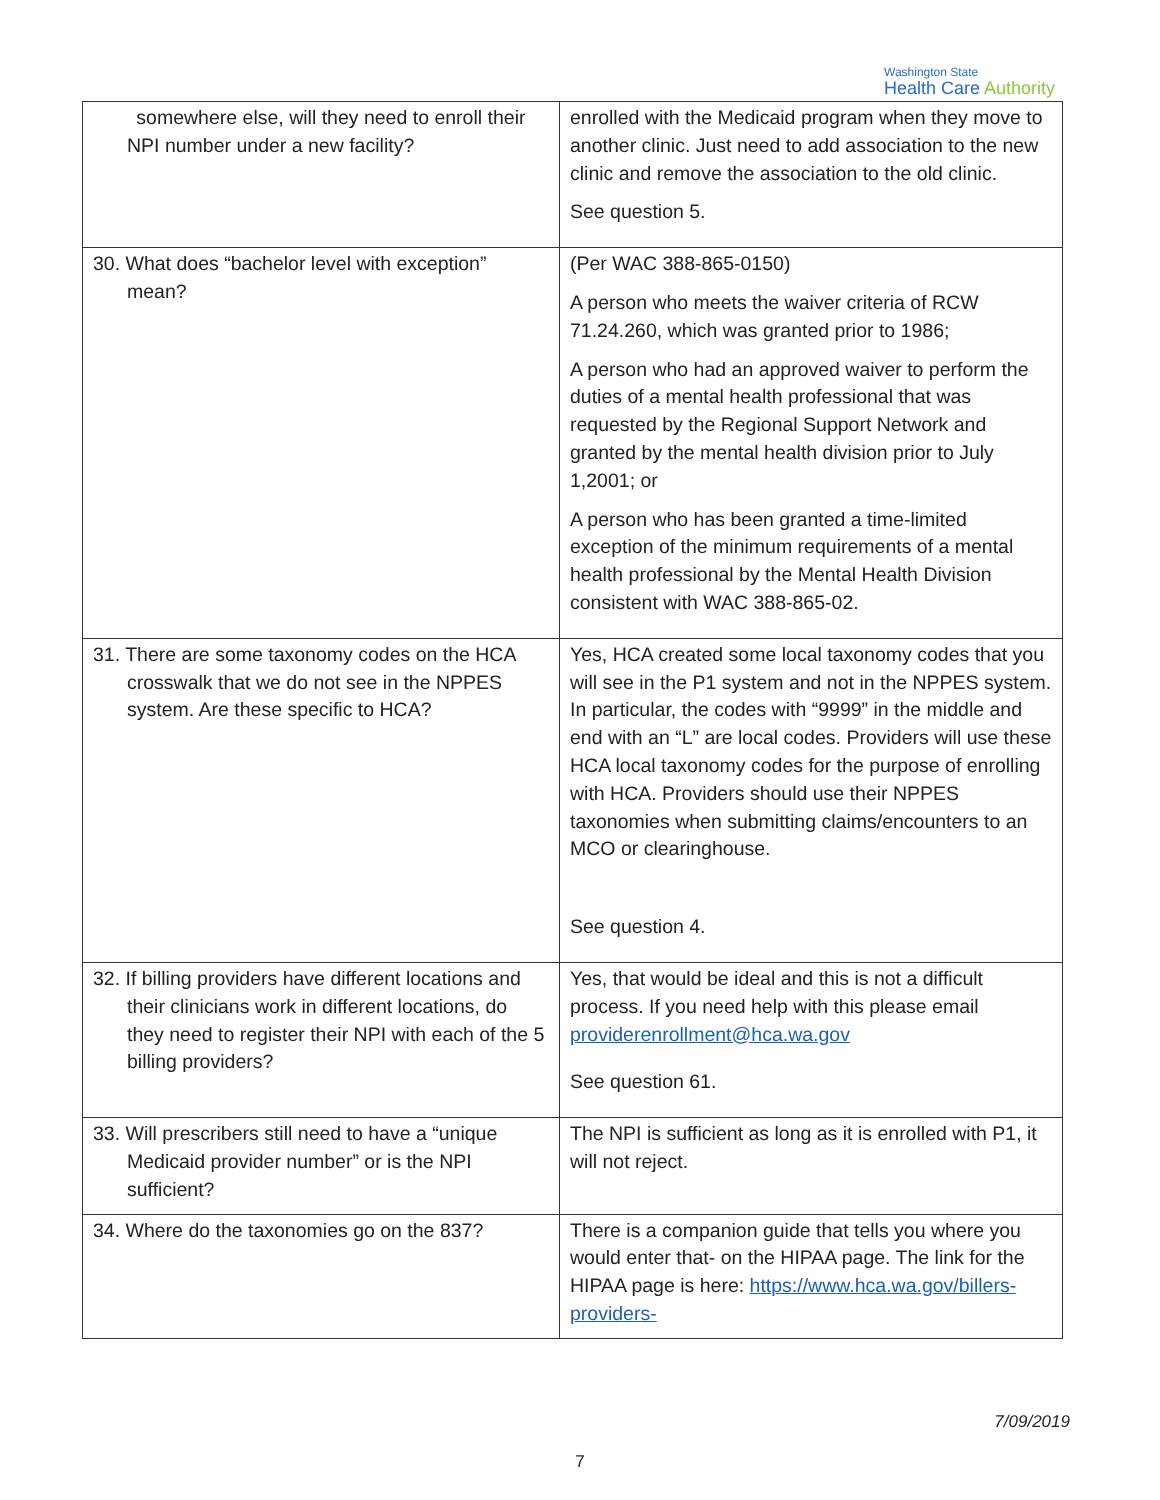Washington State
Health Care Authority
| somewhere else, will they need to enroll their NPI number under a new facility? | enrolled with the Medicaid program when they move to another clinic. Just need to add association to the new clinic and remove the association to the old clinic. See question 5. |
| 30. What does “bachelor level with exception” mean? | (Per WAC 388-865-0150) A person who meets the waiver criteria of RCW 71.24.260, which was granted prior to 1986; A person who had an approved waiver to perform the duties of a mental health professional that was requested by the Regional Support Network and granted by the mental health division prior to July 1,2001; or A person who has been granted a time-limited exception of the minimum requirements of a mental health professional by the Mental Health Division consistent with WAC 388-865-02. |
| 31. There are some taxonomy codes on the HCA crosswalk that we do not see in the NPPES system. Are these specific to HCA? | Yes, HCA created some local taxonomy codes that you will see in the P1 system and not in the NPPES system. In particular, the codes with “9999” in the middle and end with an “L” are local codes. Providers will use these HCA local taxonomy codes for the purpose of enrolling with HCA. Providers should use their NPPES taxonomies when submitting claims/encounters to an MCO or clearinghouse. See question 4. |
| 32. If billing providers have different locations and their clinicians work in different locations, do they need to register their NPI with each of the 5 billing providers? | Yes, that would be ideal and this is not a difficult process. If you need help with this please email providerenrollment@hca.wa.gov See question 61. |
| 33. Will prescribers still need to have a “unique Medicaid provider number” or is the NPI sufficient? | The NPI is sufficient as long as it is enrolled with P1, it will not reject. |
| 34. Where do the taxonomies go on the 837? | There is a companion guide that tells you where you would enter that- on the HIPAA page. The link for the HIPAA page is here: https://www.hca.wa.gov/billers-providers- |
7/09/2019
7